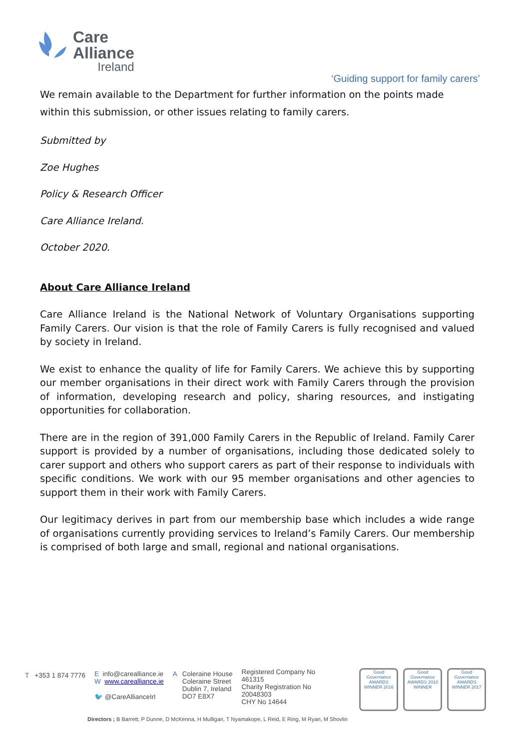Care
Alliance
Ireland
‘Guiding support for family carers’
We remain available to the Department for further information on the points made within this submission, or other issues relating to family carers.
Submitted by
Zoe Hughes
Policy & Research Officer
Care Alliance Ireland.
October 2020.
About Care Alliance Ireland
Care Alliance Ireland is the National Network of Voluntary Organisations supporting Family Carers. Our vision is that the role of Family Carers is fully recognised and valued by society in Ireland.
We exist to enhance the quality of life for Family Carers. We achieve this by supporting our member organisations in their direct work with Family Carers through the provision of information, developing research and policy, sharing resources, and instigating opportunities for collaboration.
There are in the region of 391,000 Family Carers in the Republic of Ireland. Family Carer support is provided by a number of organisations, including those dedicated solely to carer support and others who support carers as part of their response to individuals with specific conditions. We work with our 95 member organisations and other agencies to support them in their work with Family Carers.
Our legitimacy derives in part from our membership base which includes a wide range of organisations currently providing services to Ireland’s Family Carers. Our membership is comprised of both large and small, regional and national organisations.
T +353 1 874 7776
E info@carealliance.ie
W www.carealliance.ie
🐦 @CareAllianceIrl
A Coleraine House
Coleraine Street
Dublin 7, Ireland
DO7 E8X7
Registered Company No
461315
Charity Registration No
20048303
CHY No 14644
Good Governance AWARDS WINNER 2016
Good Governance AWARDS 2018 WINNER
Good Governance AWARDS WINNER 2017
Directors ; B Barrett, P Dunne, D McKenna, H Mulligan, T Nyamakope, L Reid, E Ring, M Ryan, M Shovlin